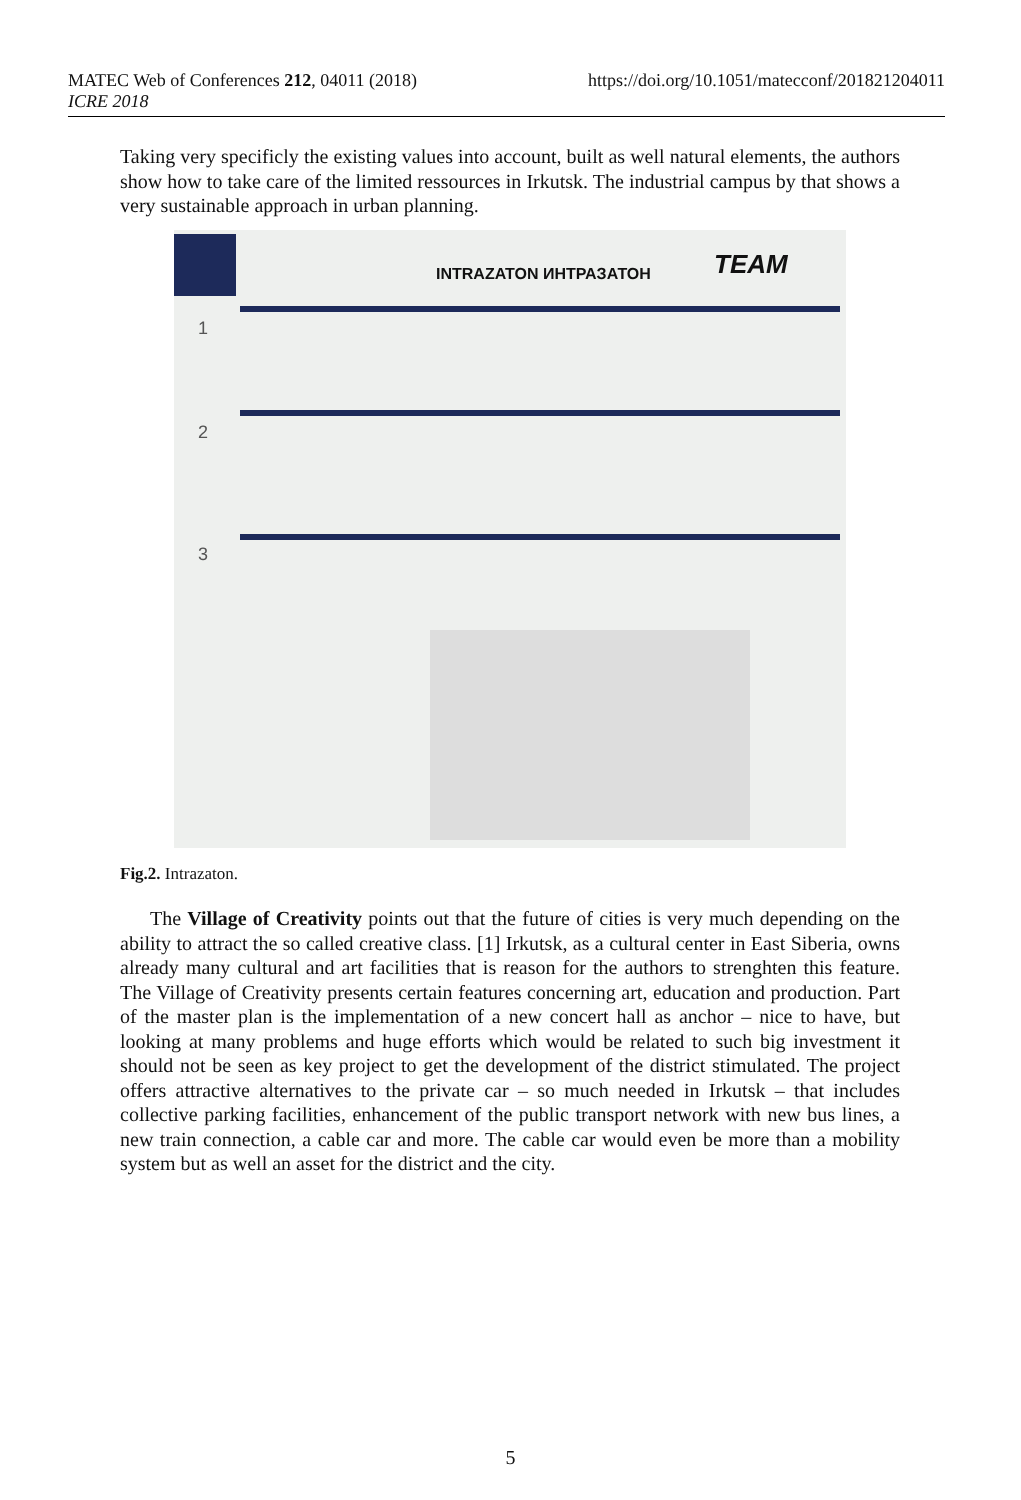MATEC Web of Conferences 212, 04011 (2018)
ICRE 2018
https://doi.org/10.1051/matecconf/201821204011
Taking very specificly the existing values into account, built as well natural elements, the authors show how to take care of the limited ressources in Irkutsk. The industrial campus by that shows a very sustainable approach in urban planning.
INTRAZATON ИНТРАЗАТОН TEAM
1
2
3
Fig.2. Intrazaton.
The Village of Creativity points out that the future of cities is very much depending on the ability to attract the so called creative class. [1] Irkutsk, as a cultural center in East Siberia, owns already many cultural and art facilities that is reason for the authors to strenghten this feature. The Village of Creativity presents certain features concerning art, education and production. Part of the master plan is the implementation of a new concert hall as anchor – nice to have, but looking at many problems and huge efforts which would be related to such big investment it should not be seen as key project to get the development of the district stimulated. The project offers attractive alternatives to the private car – so much needed in Irkutsk – that includes collective parking facilities, enhancement of the public transport network with new bus lines, a new train connection, a cable car and more. The cable car would even be more than a mobility system but as well an asset for the district and the city.
5